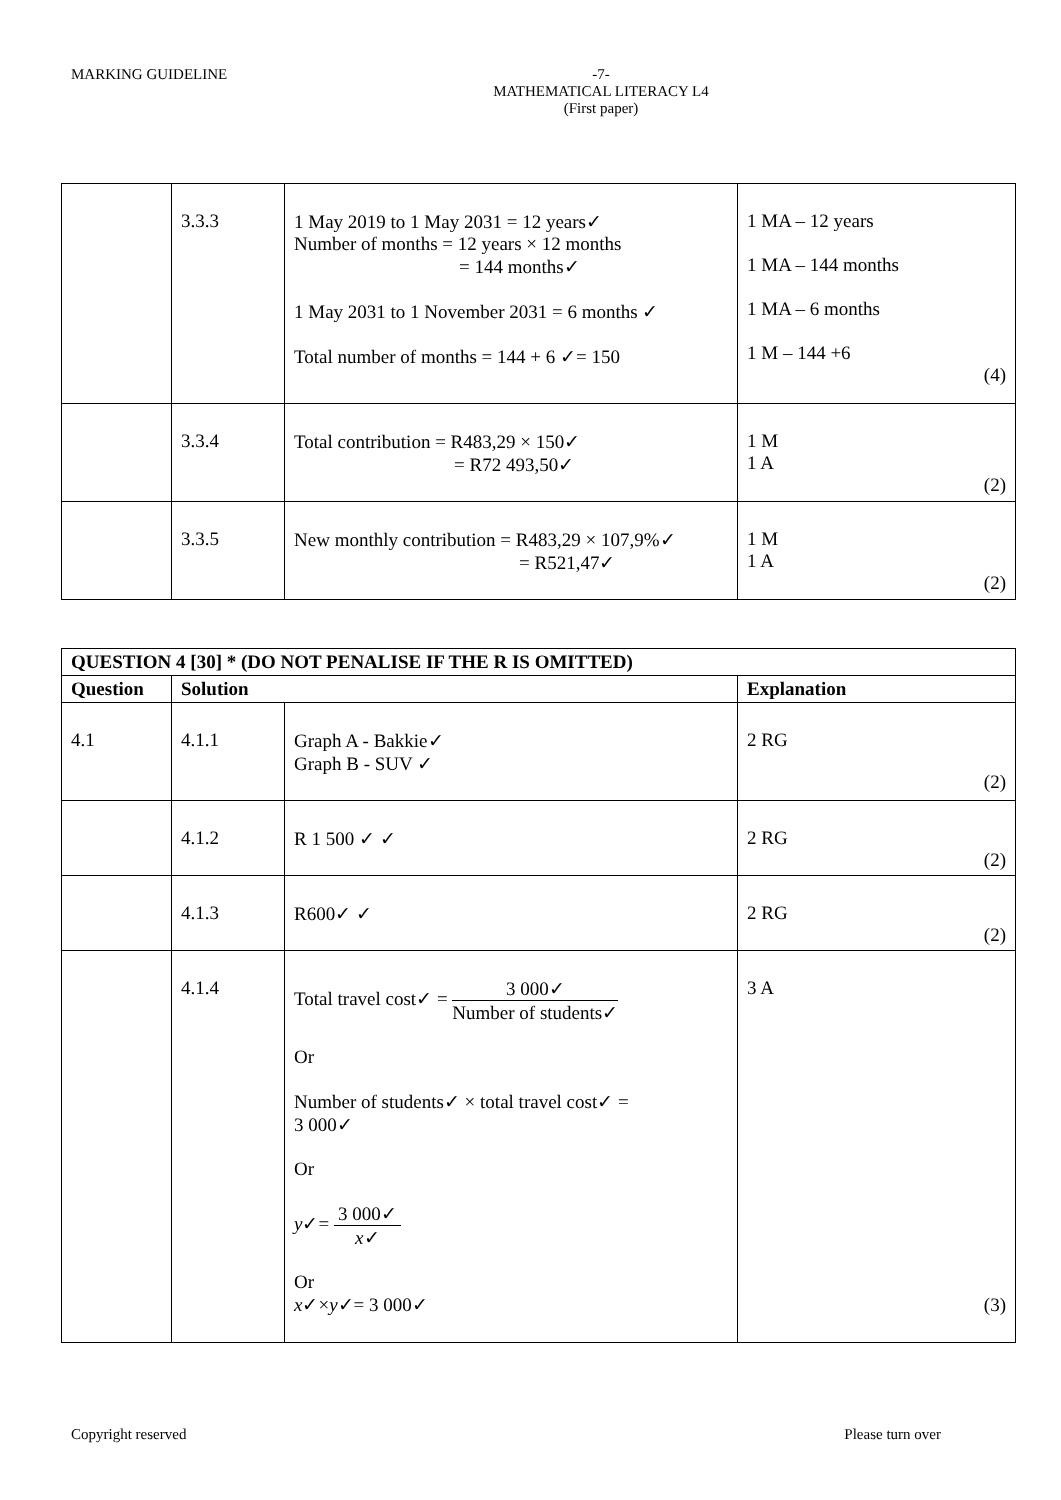MARKING GUIDELINE -7-
MATHEMATICAL LITERACY L4
(First paper)
| | 3.3.3 | 1 May 2019 to 1 May 2031 = 12 years✓ Number of months = 12 years × 12 months = 144 months✓ 1 May 2031 to 1 November 2031 = 6 months ✓ Total number of months = 144 + 6 ✓= 150 | 1 MA – 12 years 1 MA – 144 months 1 MA – 6 months 1 M – 144 +6 (4) |
| | 3.3.4 | Total contribution = R483,29 × 150✓ = R72 493,50✓ | 1 M 1 A (2) |
| | 3.3.5 | New monthly contribution = R483,29 × 107,9%✓ = R521,47✓ | 1 M 1 A (2) |
| QUESTION 4 [30] * (DO NOT PENALISE IF THE R IS OMITTED) | | | |
| --- | --- | --- | --- |
| Question | Solution | | Explanation |
| 4.1 | 4.1.1 | Graph A - Bakkie✓ Graph B - SUV ✓ | 2 RG (2) |
| | 4.1.2 | R 1 500 ✓ ✓ | 2 RG (2) |
| | 4.1.3 | R600✓ ✓ | 2 RG (2) |
| | 4.1.4 | Total travel cost✓ = 3 000✓ Number of students✓ Or Number of students✓ × total travel cost✓ = 3 000✓ Or y ✓= 3 000✓ x ✓ Or x ✓× y ✓= 3 000✓ | 3 A (3) |
Copyright reserved Please turn over